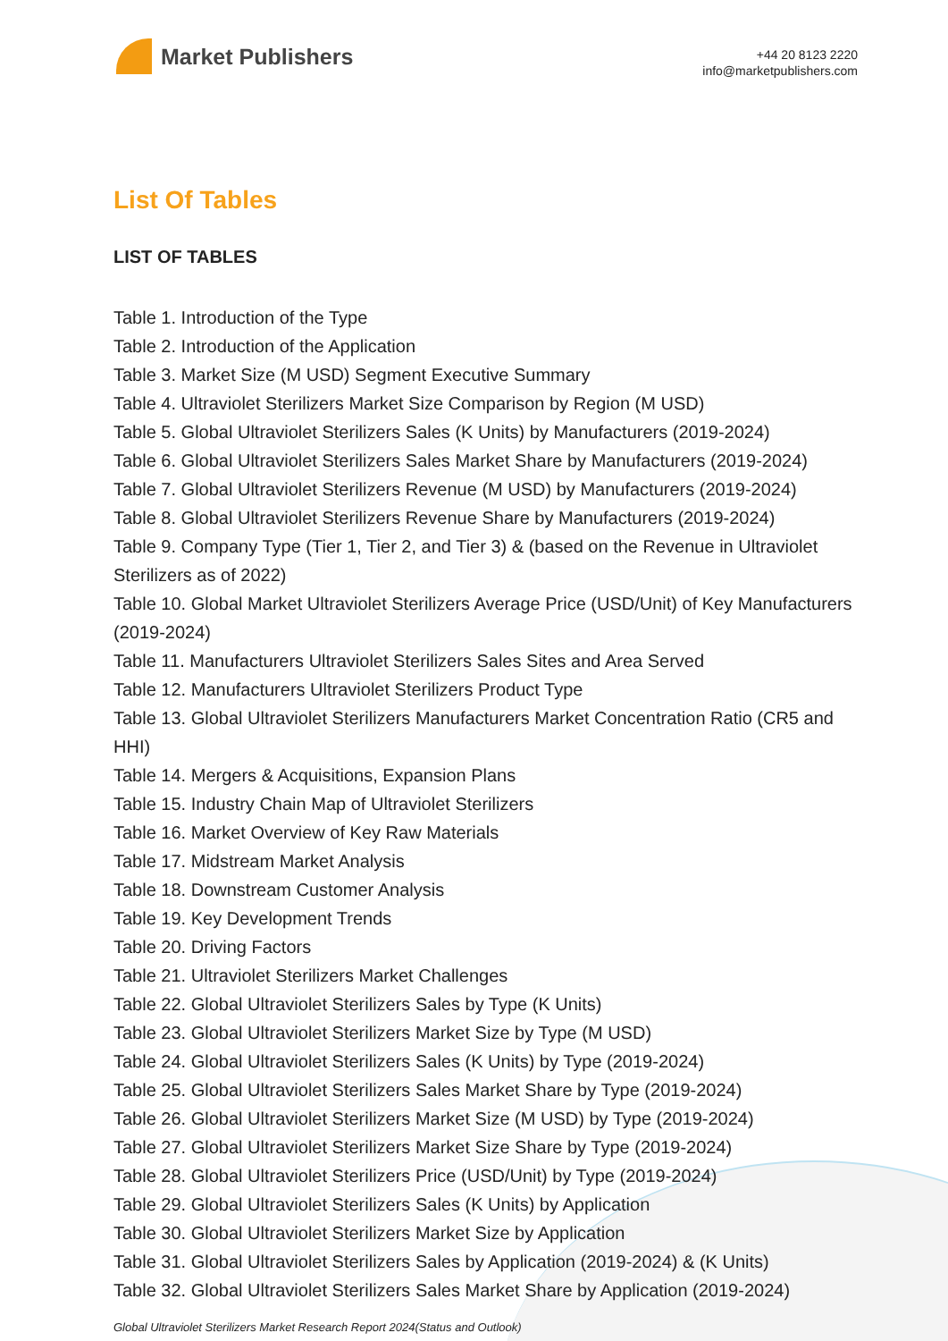Market Publishers
+44 20 8123 2220
info@marketpublishers.com
List Of Tables
LIST OF TABLES
Table 1. Introduction of the Type
Table 2. Introduction of the Application
Table 3. Market Size (M USD) Segment Executive Summary
Table 4. Ultraviolet Sterilizers Market Size Comparison by Region (M USD)
Table 5. Global Ultraviolet Sterilizers Sales (K Units) by Manufacturers (2019-2024)
Table 6. Global Ultraviolet Sterilizers Sales Market Share by Manufacturers (2019-2024)
Table 7. Global Ultraviolet Sterilizers Revenue (M USD) by Manufacturers (2019-2024)
Table 8. Global Ultraviolet Sterilizers Revenue Share by Manufacturers (2019-2024)
Table 9. Company Type (Tier 1, Tier 2, and Tier 3) & (based on the Revenue in Ultraviolet Sterilizers as of 2022)
Table 10. Global Market Ultraviolet Sterilizers Average Price (USD/Unit) of Key Manufacturers (2019-2024)
Table 11. Manufacturers Ultraviolet Sterilizers Sales Sites and Area Served
Table 12. Manufacturers Ultraviolet Sterilizers Product Type
Table 13. Global Ultraviolet Sterilizers Manufacturers Market Concentration Ratio (CR5 and HHI)
Table 14. Mergers & Acquisitions, Expansion Plans
Table 15. Industry Chain Map of Ultraviolet Sterilizers
Table 16. Market Overview of Key Raw Materials
Table 17. Midstream Market Analysis
Table 18. Downstream Customer Analysis
Table 19. Key Development Trends
Table 20. Driving Factors
Table 21. Ultraviolet Sterilizers Market Challenges
Table 22. Global Ultraviolet Sterilizers Sales by Type (K Units)
Table 23. Global Ultraviolet Sterilizers Market Size by Type (M USD)
Table 24. Global Ultraviolet Sterilizers Sales (K Units) by Type (2019-2024)
Table 25. Global Ultraviolet Sterilizers Sales Market Share by Type (2019-2024)
Table 26. Global Ultraviolet Sterilizers Market Size (M USD) by Type (2019-2024)
Table 27. Global Ultraviolet Sterilizers Market Size Share by Type (2019-2024)
Table 28. Global Ultraviolet Sterilizers Price (USD/Unit) by Type (2019-2024)
Table 29. Global Ultraviolet Sterilizers Sales (K Units) by Application
Table 30. Global Ultraviolet Sterilizers Market Size by Application
Table 31. Global Ultraviolet Sterilizers Sales by Application (2019-2024) & (K Units)
Table 32. Global Ultraviolet Sterilizers Sales Market Share by Application (2019-2024)
Global Ultraviolet Sterilizers Market Research Report 2024(Status and Outlook)